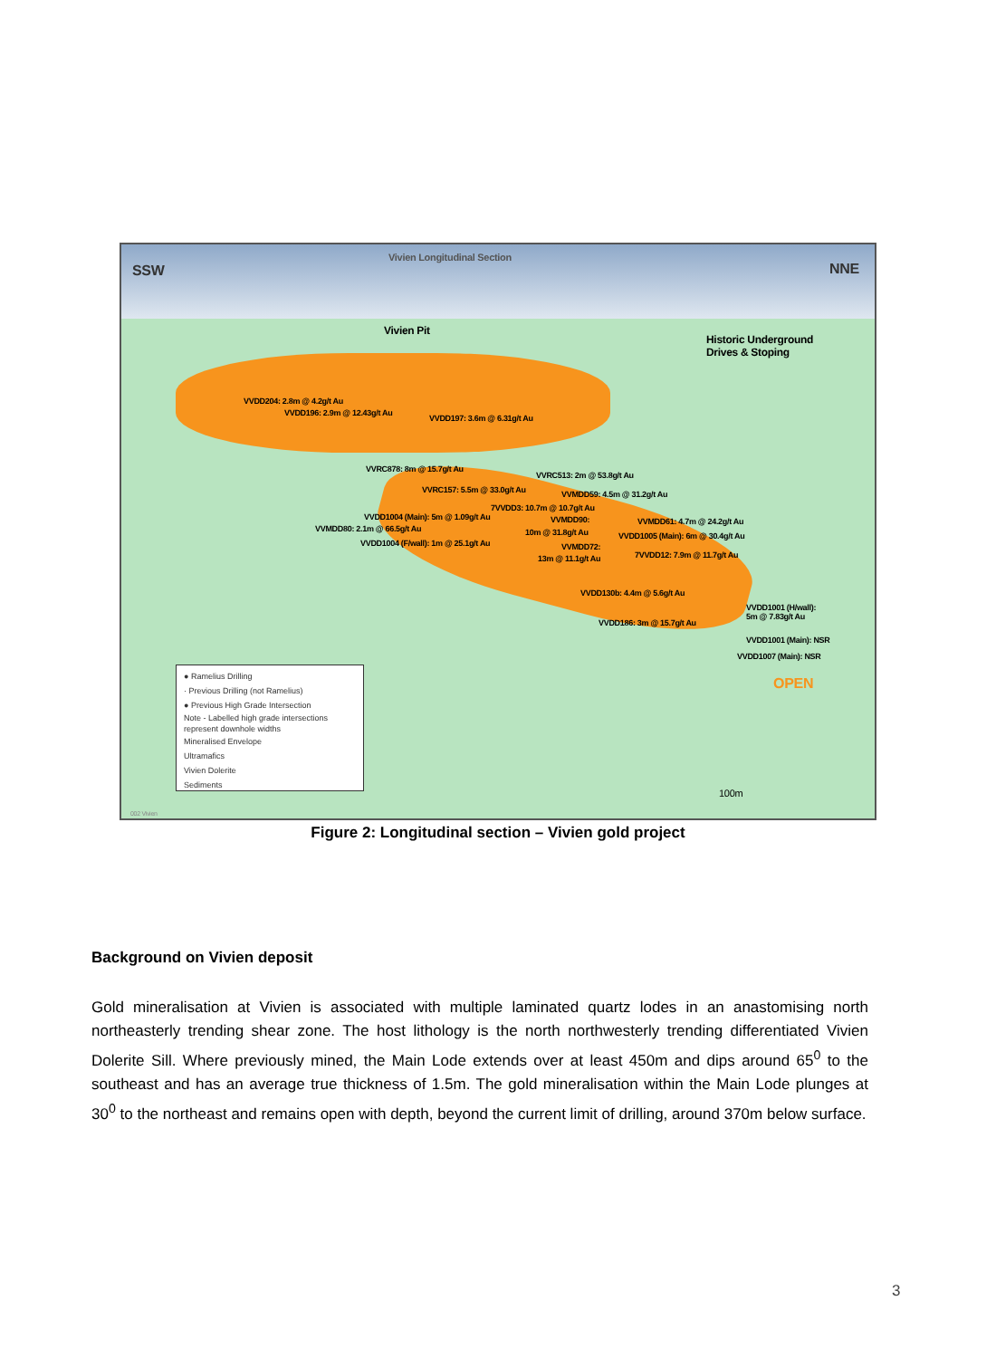SSW
Vivien Longitudinal Section
NNE
Vivien Pit
Historic Underground
Drives & Stoping
VVDD204: 2.8m @ 4.2g/t Au
VVDD196: 2.9m @ 12.43g/t Au
VVDD197: 3.6m @ 6.31g/t Au
VVRC878: 8m @ 15.7g/t Au
VVRC513: 2m @ 53.8g/t Au
VVRC157: 5.5m @ 33.0g/t Au VVMDD59: 4.5m @ 31.2g/t Au
7VVDD3: 10.7m @ 10.7g/t Au
VVDD1004 (Main): 5m @ 1.09g/t Au VVMDD90: VVMDD61: 4.7m @ 24.2g/t Au
VVMDD80: 2.1m @ 66.5g/t Au 10m @ 31.8g/t Au VVDD1005 (Main): 6m @ 30.4g/t Au
VVDD1004 (F/wall): 1m @ 25.1g/t Au VVMDD72:
7VVDD12: 7.9m @ 11.7g/t Au
13m @ 11.1g/t Au
VVDD130b: 4.4m @ 5.6g/t Au
VVDD1001 (H/wall):
5m @ 7.83g/t Au
VVDD186: 3m @ 15.7g/t Au
VVDD1001 (Main): NSR
VVDD1007 (Main): NSR
OPEN
100m
002 Vivien
● Ramelius Drilling
· Previous Drilling (not Ramelius)
● Previous High Grade Intersection
Note - Labelled high grade intersections represent downhole widths
Mineralised Envelope
Ultramafics
Vivien Dolerite
Sediments
Figure 2: Longitudinal section – Vivien gold project
Background on Vivien deposit
Gold mineralisation at Vivien is associated with multiple laminated quartz lodes in an anastomising north northeasterly trending shear zone. The host lithology is the north northwesterly trending differentiated Vivien Dolerite Sill. Where previously mined, the Main Lode extends over at least 450m and dips around 65<sup>0</sup> to the southeast and has an average true thickness of 1.5m. The gold mineralisation within the Main Lode plunges at 30<sup>0</sup> to the northeast and remains open with depth, beyond the current limit of drilling, around 370m below surface.
3